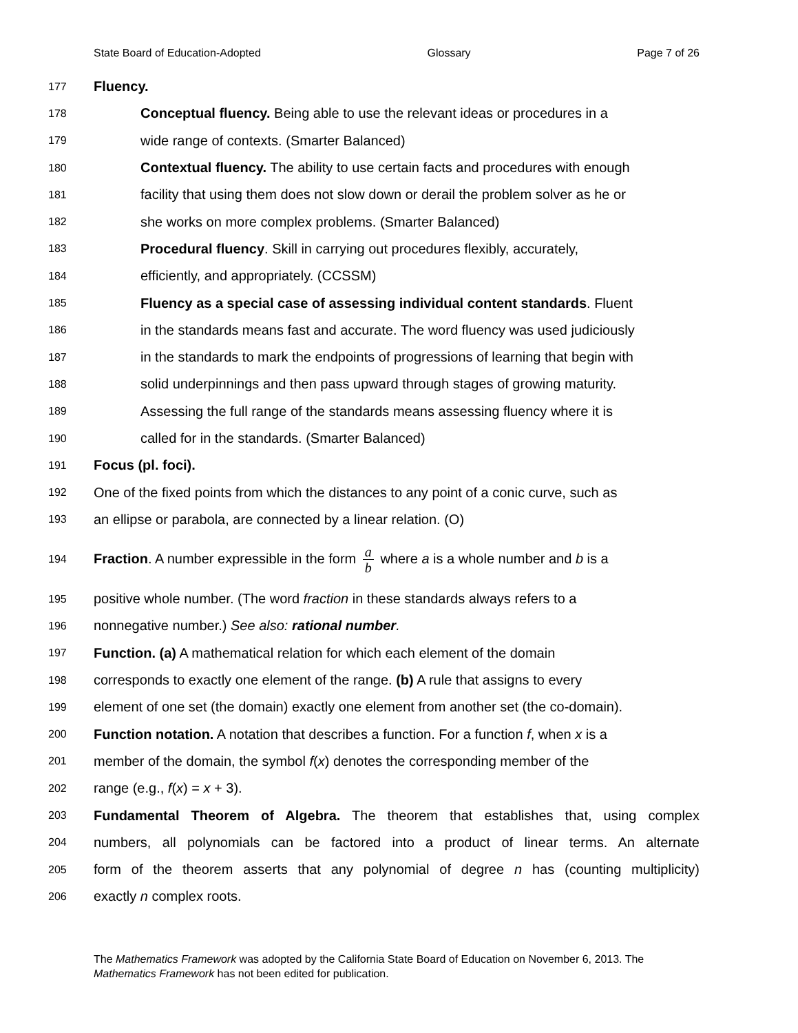State Board of Education-Adopted Glossary Page 7 of 26
177 Fluency.
178 Conceptual fluency. Being able to use the relevant ideas or procedures in a
179 wide range of contexts. (Smarter Balanced)
180 Contextual fluency. The ability to use certain facts and procedures with enough
181 facility that using them does not slow down or derail the problem solver as he or
182 she works on more complex problems. (Smarter Balanced)
183 Procedural fluency. Skill in carrying out procedures flexibly, accurately,
184 efficiently, and appropriately. (CCSSM)
185 Fluency as a special case of assessing individual content standards. Fluent
186 in the standards means fast and accurate. The word fluency was used judiciously
187 in the standards to mark the endpoints of progressions of learning that begin with
188 solid underpinnings and then pass upward through stages of growing maturity.
189 Assessing the full range of the standards means assessing fluency where it is
190 called for in the standards. (Smarter Balanced)
191 Focus (pl. foci).
192 One of the fixed points from which the distances to any point of a conic curve, such as
193 an ellipse or parabola, are connected by a linear relation. (O)
194 Fraction. A number expressible in the form a b where a is a whole number and b is a
195 positive whole number. (The word fraction in these standards always refers to a
196 nonnegative number.) See also: rational number.
197 Function. (a) A mathematical relation for which each element of the domain
198 corresponds to exactly one element of the range. (b) A rule that assigns to every
199 element of one set (the domain) exactly one element from another set (the co-domain).
200 Function notation. A notation that describes a function. For a function f, when x is a
201 member of the domain, the symbol f(x) denotes the corresponding member of the
202 range (e.g., f(x) = x + 3).
203 Fundamental Theorem of Algebra. The theorem that establishes that, using complex
204 numbers, all polynomials can be factored into a product of linear terms. An alternate
205 form of the theorem asserts that any polynomial of degree n has (counting multiplicity)
206 exactly n complex roots.
The Mathematics Framework was adopted by the California State Board of Education on November 6, 2013. The Mathematics Framework has not been edited for publication.